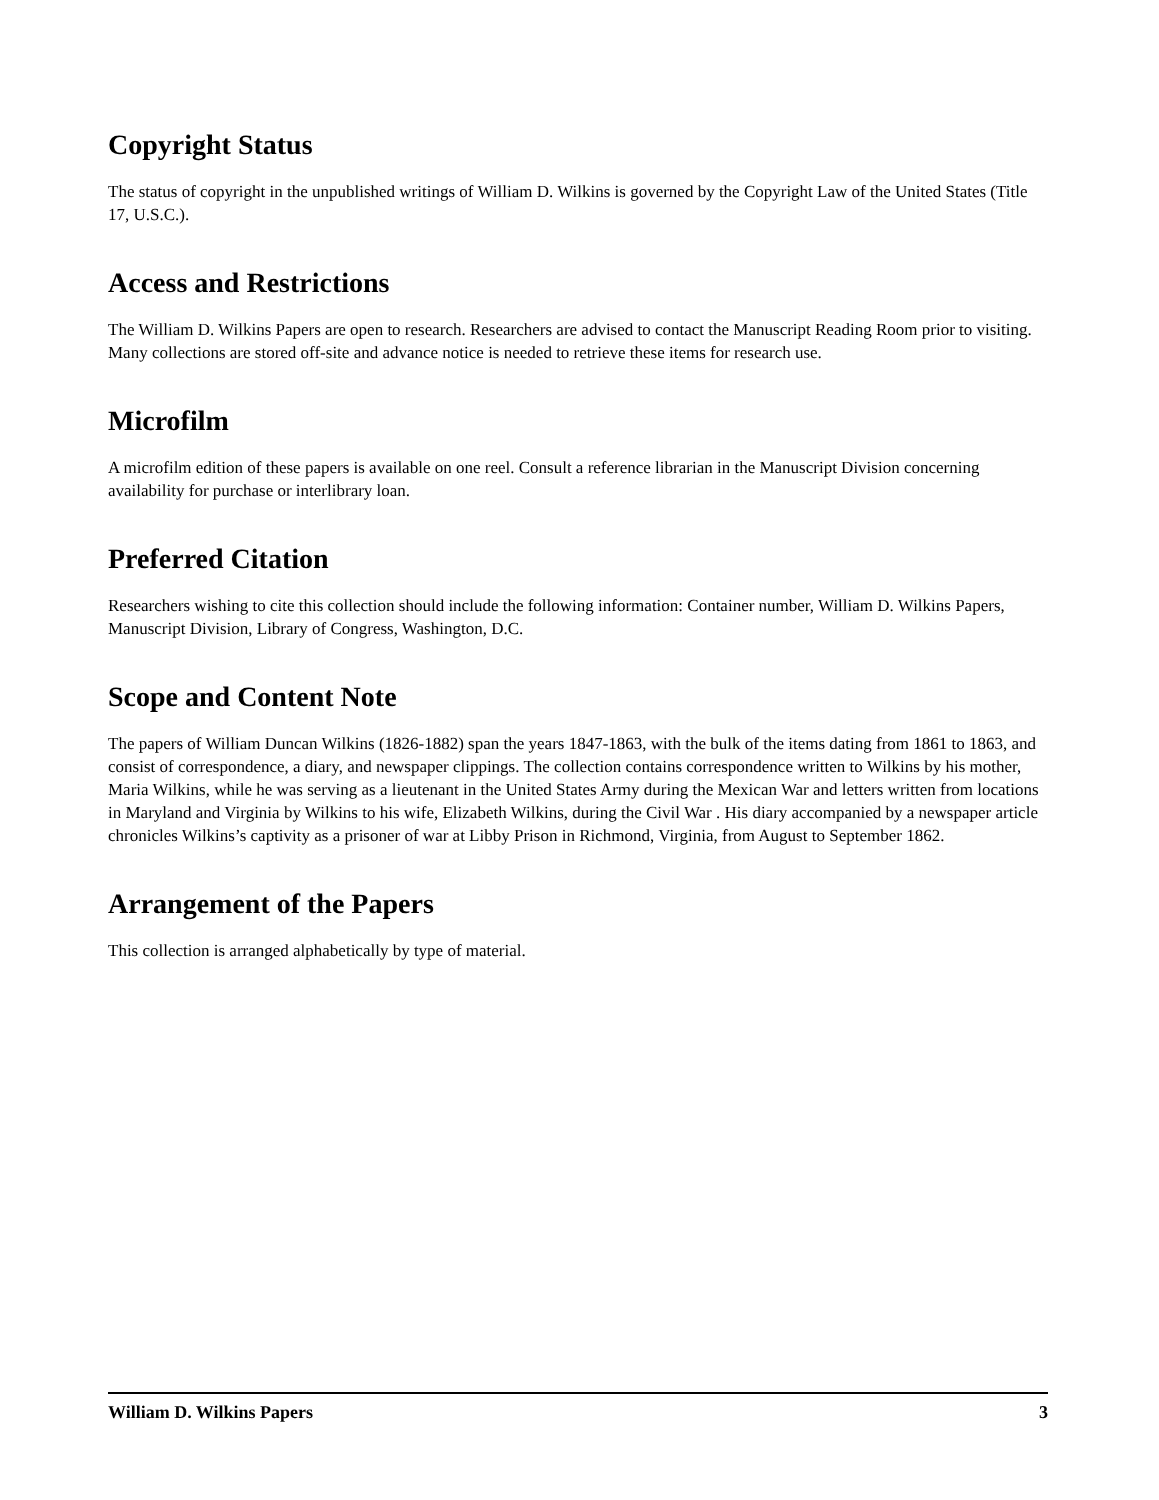Copyright Status
The status of copyright in the unpublished writings of William D. Wilkins is governed by the Copyright Law of the United States (Title 17, U.S.C.).
Access and Restrictions
The William D. Wilkins Papers are open to research. Researchers are advised to contact the Manuscript Reading Room prior to visiting. Many collections are stored off-site and advance notice is needed to retrieve these items for research use.
Microfilm
A microfilm edition of these papers is available on one reel. Consult a reference librarian in the Manuscript Division concerning availability for purchase or interlibrary loan.
Preferred Citation
Researchers wishing to cite this collection should include the following information: Container number, William D. Wilkins Papers, Manuscript Division, Library of Congress, Washington, D.C.
Scope and Content Note
The papers of William Duncan Wilkins (1826-1882) span the years 1847-1863, with the bulk of the items dating from 1861 to 1863, and consist of correspondence, a diary, and newspaper clippings. The collection contains correspondence written to Wilkins by his mother, Maria Wilkins, while he was serving as a lieutenant in the United States Army during the Mexican War and letters written from locations in Maryland and Virginia by Wilkins to his wife, Elizabeth Wilkins, during the Civil War . His diary accompanied by a newspaper article chronicles Wilkins’s captivity as a prisoner of war at Libby Prison in Richmond, Virginia, from August to September 1862.
Arrangement of the Papers
This collection is arranged alphabetically by type of material.
William D. Wilkins Papers 3